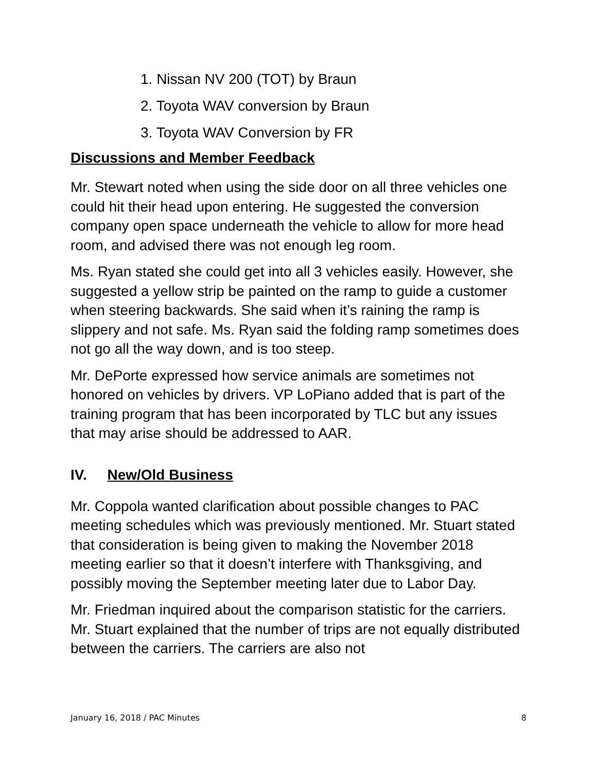1. Nissan NV 200 (TOT) by Braun
2. Toyota WAV conversion by Braun
3. Toyota WAV Conversion by FR
Discussions and Member Feedback
Mr. Stewart noted when using the side door on all three vehicles one could hit their head upon entering. He suggested the conversion company open space underneath the vehicle to allow for more head room, and advised there was not enough leg room.
Ms. Ryan stated she could get into all 3 vehicles easily. However, she suggested a yellow strip be painted on the ramp to guide a customer when steering backwards. She said when it’s raining the ramp is slippery and not safe. Ms. Ryan said the folding ramp sometimes does not go all the way down, and is too steep.
Mr. DePorte expressed how service animals are sometimes not honored on vehicles by drivers. VP LoPiano added that is part of the training program that has been incorporated by TLC but any issues that may arise should be addressed to AAR.
IV. New/Old Business
Mr. Coppola wanted clarification about possible changes to PAC meeting schedules which was previously mentioned. Mr. Stuart stated that consideration is being given to making the November 2018 meeting earlier so that it doesn’t interfere with Thanksgiving, and possibly moving the September meeting later due to Labor Day.
Mr. Friedman inquired about the comparison statistic for the carriers. Mr. Stuart explained that the number of trips are not equally distributed between the carriers. The carriers are also not
January 16, 2018 / PAC Minutes 8